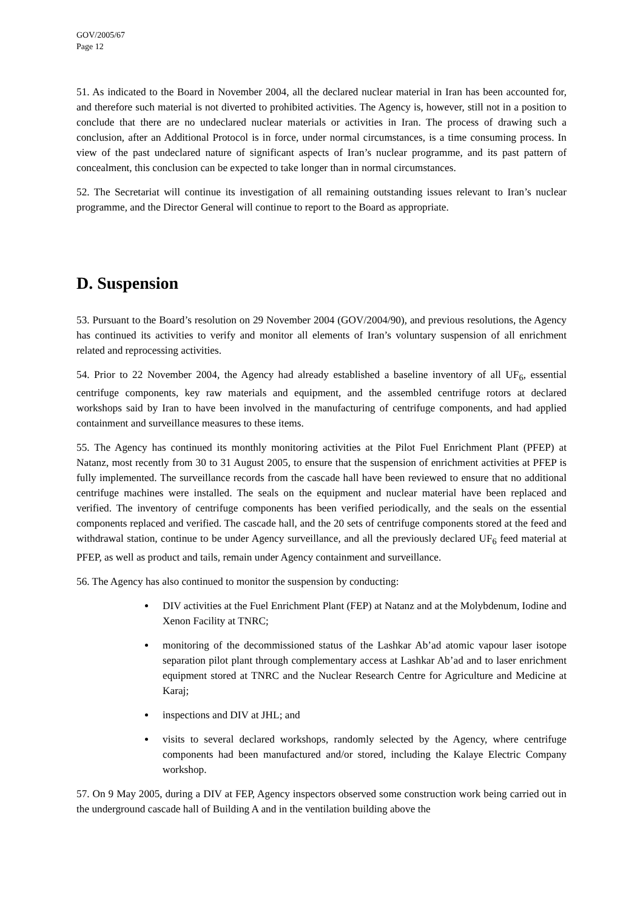GOV/2005/67
Page 12
51. As indicated to the Board in November 2004, all the declared nuclear material in Iran has been accounted for, and therefore such material is not diverted to prohibited activities. The Agency is, however, still not in a position to conclude that there are no undeclared nuclear materials or activities in Iran. The process of drawing such a conclusion, after an Additional Protocol is in force, under normal circumstances, is a time consuming process. In view of the past undeclared nature of significant aspects of Iran’s nuclear programme, and its past pattern of concealment, this conclusion can be expected to take longer than in normal circumstances.
52. The Secretariat will continue its investigation of all remaining outstanding issues relevant to Iran’s nuclear programme, and the Director General will continue to report to the Board as appropriate.
D. Suspension
53. Pursuant to the Board’s resolution on 29 November 2004 (GOV/2004/90), and previous resolutions, the Agency has continued its activities to verify and monitor all elements of Iran’s voluntary suspension of all enrichment related and reprocessing activities.
54. Prior to 22 November 2004, the Agency had already established a baseline inventory of all UF<sub>6</sub>, essential centrifuge components, key raw materials and equipment, and the assembled centrifuge rotors at declared workshops said by Iran to have been involved in the manufacturing of centrifuge components, and had applied containment and surveillance measures to these items.
55. The Agency has continued its monthly monitoring activities at the Pilot Fuel Enrichment Plant (PFEP) at Natanz, most recently from 30 to 31 August 2005, to ensure that the suspension of enrichment activities at PFEP is fully implemented. The surveillance records from the cascade hall have been reviewed to ensure that no additional centrifuge machines were installed. The seals on the equipment and nuclear material have been replaced and verified. The inventory of centrifuge components has been verified periodically, and the seals on the essential components replaced and verified. The cascade hall, and the 20 sets of centrifuge components stored at the feed and withdrawal station, continue to be under Agency surveillance, and all the previously declared UF<sub>6</sub> feed material at PFEP, as well as product and tails, remain under Agency containment and surveillance.
56. The Agency has also continued to monitor the suspension by conducting:
DIV activities at the Fuel Enrichment Plant (FEP) at Natanz and at the Molybdenum, Iodine and Xenon Facility at TNRC;
monitoring of the decommissioned status of the Lashkar Ab’ad atomic vapour laser isotope separation pilot plant through complementary access at Lashkar Ab’ad and to laser enrichment equipment stored at TNRC and the Nuclear Research Centre for Agriculture and Medicine at Karaj;
inspections and DIV at JHL; and
visits to several declared workshops, randomly selected by the Agency, where centrifuge components had been manufactured and/or stored, including the Kalaye Electric Company workshop.
57. On 9 May 2005, during a DIV at FEP, Agency inspectors observed some construction work being carried out in the underground cascade hall of Building A and in the ventilation building above the